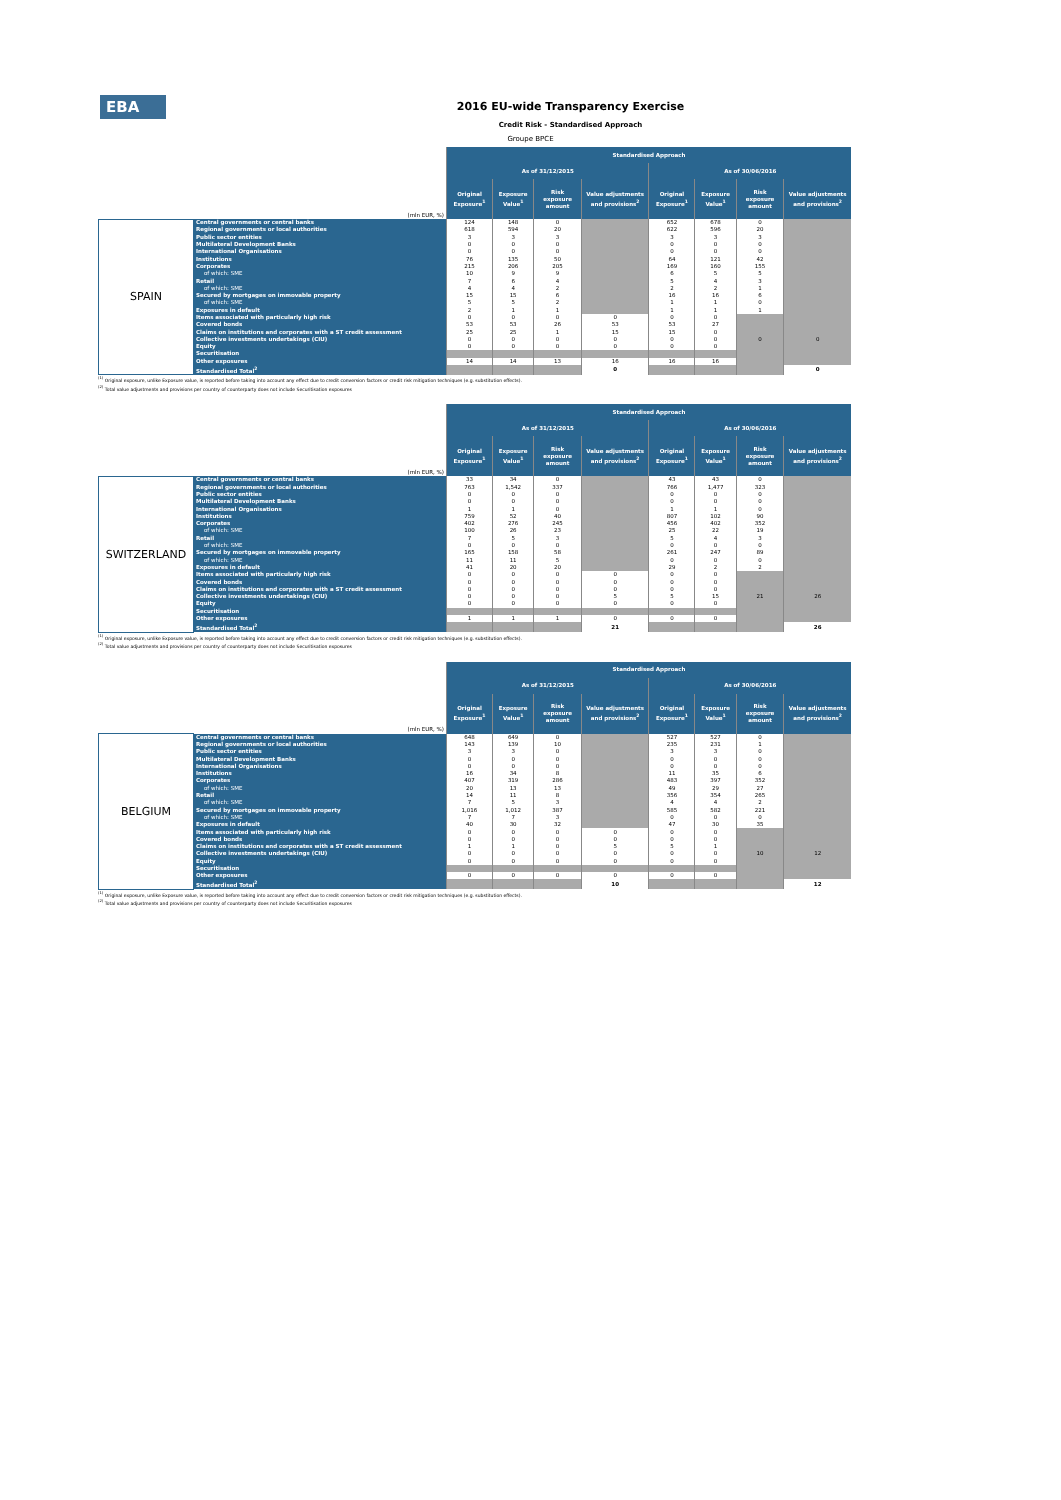EBA
2016 EU-wide Transparency Exercise
Credit Risk - Standardised Approach
Groupe BPCE
| | | Standardised Approach | | | | | | | |
| | | As of 31/12/2015 | | | | As of 30/06/2016 | | | |
| (mln EUR, %) | | Original Exposure<sup>1</sup> | Exposure Value<sup>1</sup> | Risk exposure amount | Value adjustments and provisions<sup>2</sup> | Original Exposure<sup>1</sup> | Exposure Value<sup>1</sup> | Risk exposure amount | Value adjustments and provisions<sup>2</sup> |
| SPAIN | Central governments or central banks | 124 | 148 | 0 | | 652 | 678 | 0 | |
| | Regional governments or local authorities | 618 | 594 | 20 | | 622 | 596 | 20 | |
| | Public sector entities | 3 | 3 | 3 | | 3 | 3 | 3 | |
| | Multilateral Development Banks | 0 | 0 | 0 | | 0 | 0 | 0 | |
| | International Organisations | 0 | 0 | 0 | | 0 | 0 | 0 | |
| | Institutions | 76 | 135 | 50 | | 64 | 121 | 42 | |
| | Corporates | 215 | 206 | 205 | | 169 | 160 | 155 | |
| | of which: SME | 10 | 9 | 9 | | 6 | 5 | 5 | |
| | Retail | 7 | 6 | 4 | | 5 | 4 | 3 | |
| | of which: SME | 4 | 4 | 2 | | 2 | 2 | 1 | |
| | Secured by mortgages on immovable property | 15 | 15 | 6 | | 16 | 16 | 6 | |
| | of which: SME | 5 | 5 | 2 | | 1 | 1 | 0 | |
| | Exposures in default | 2 | 1 | 1 | | 1 | 1 | 1 | |
| | Items associated with particularly high risk | 0 | 0 | 0 | 0 | 0 | 0 | 0 | 0 |
| | Covered bonds | 53 | 53 | 26 | 53 | 53 | 27 | | |
| | Claims on institutions and corporates with a ST credit assessment | 25 | 25 | 1 | 15 | 15 | 0 | | |
| | Collective investments undertakings (CIU) | 0 | 0 | 0 | 0 | 0 | 0 | | |
| | Equity | 0 | 0 | 0 | 0 | 0 | 0 | | |
| | Securitisation | | | | | | | | |
| | Other exposures | 14 | 14 | 13 | 16 | 16 | 16 | | |
| | Standardised Total<sup>2</sup> | | | | 0 | | | | 0 |
<sup>(1)</sup> Original exposure, unlike Exposure value, is reported before taking into account any effect due to credit conversion factors or credit risk mitigation techniques (e.g. substitution effects).
<sup>(2)</sup> Total value adjustments and provisions per country of counterparty does not include Securitisation exposures
| | | Standardised Approach | | | | | | | |
| | | As of 31/12/2015 | | | | As of 30/06/2016 | | | |
| (mln EUR, %) | | Original Exposure<sup>1</sup> | Exposure Value<sup>1</sup> | Risk exposure amount | Value adjustments and provisions<sup>2</sup> | Original Exposure<sup>1</sup> | Exposure Value<sup>1</sup> | Risk exposure amount | Value adjustments and provisions<sup>2</sup> |
| SWITZERLAND | Central governments or central banks | 33 | 34 | 0 | | 43 | 43 | 0 | |
| | Regional governments or local authorities | 763 | 1,542 | 337 | | 766 | 1,477 | 323 | |
| | Public sector entities | 0 | 0 | 0 | | 0 | 0 | 0 | |
| | Multilateral Development Banks | 0 | 0 | 0 | | 0 | 0 | 0 | |
| | International Organisations | 1 | 1 | 0 | | 1 | 1 | 0 | |
| | Institutions | 759 | 52 | 40 | | 807 | 102 | 90 | |
| | Corporates | 402 | 276 | 245 | | 456 | 402 | 352 | |
| | of which: SME | 100 | 26 | 23 | | 25 | 22 | 19 | |
| | Retail | 7 | 5 | 3 | | 5 | 4 | 3 | |
| | of which: SME | 0 | 0 | 0 | | 0 | 0 | 0 | |
| | Secured by mortgages on immovable property | 165 | 158 | 58 | | 261 | 247 | 89 | |
| | of which: SME | 11 | 11 | 5 | | 0 | 0 | 0 | |
| | Exposures in default | 41 | 20 | 20 | | 29 | 2 | 2 | |
| | Items associated with particularly high risk | 0 | 0 | 0 | 0 | 0 | 0 | 21 | 26 |
| | Covered bonds | 0 | 0 | 0 | 0 | 0 | 0 | | |
| | Claims on institutions and corporates with a ST credit assessment | 0 | 0 | 0 | 0 | 0 | 0 | | |
| | Collective investments undertakings (CIU) | 0 | 0 | 0 | 5 | 5 | 15 | | |
| | Equity | 0 | 0 | 0 | 0 | 0 | 0 | | |
| | Securitisation | | | | | | | | |
| | Other exposures | 1 | 1 | 1 | 0 | 0 | 0 | | |
| | Standardised Total<sup>2</sup> | | | | 21 | | | | 26 |
<sup>(1)</sup> Original exposure, unlike Exposure value, is reported before taking into account any effect due to credit conversion factors or credit risk mitigation techniques (e.g. substitution effects).
<sup>(2)</sup> Total value adjustments and provisions per country of counterparty does not include Securitisation exposures
| | | Standardised Approach | | | | | | | |
| | | As of 31/12/2015 | | | | As of 30/06/2016 | | | |
| (mln EUR, %) | | Original Exposure<sup>1</sup> | Exposure Value<sup>1</sup> | Risk exposure amount | Value adjustments and provisions<sup>2</sup> | Original Exposure<sup>1</sup> | Exposure Value<sup>1</sup> | Risk exposure amount | Value adjustments and provisions<sup>2</sup> |
| BELGIUM | Central governments or central banks | 648 | 649 | 0 | | 527 | 527 | 0 | |
| | Regional governments or local authorities | 143 | 139 | 10 | | 235 | 231 | 1 | |
| | Public sector entities | 3 | 3 | 0 | | 3 | 3 | 0 | |
| | Multilateral Development Banks | 0 | 0 | 0 | | 0 | 0 | 0 | |
| | International Organisations | 0 | 0 | 0 | | 0 | 0 | 0 | |
| | Institutions | 16 | 34 | 8 | | 11 | 35 | 6 | |
| | Corporates | 407 | 319 | 286 | | 483 | 397 | 352 | |
| | of which: SME | 20 | 13 | 13 | | 49 | 29 | 27 | |
| | Retail | 14 | 11 | 8 | | 356 | 354 | 265 | |
| | of which: SME | 7 | 5 | 3 | | 4 | 4 | 2 | |
| | Secured by mortgages on immovable property | 1,016 | 1,012 | 387 | | 585 | 582 | 221 | |
| | of which: SME | 7 | 7 | 3 | | 0 | 0 | 0 | |
| | Exposures in default | 40 | 30 | 32 | | 47 | 30 | 35 | |
| | Items associated with particularly high risk | 0 | 0 | 0 | 0 | 0 | 0 | 10 | 12 |
| | Covered bonds | 0 | 0 | 0 | 0 | 0 | 0 | | |
| | Claims on institutions and corporates with a ST credit assessment | 1 | 1 | 0 | 5 | 5 | 1 | | |
| | Collective investments undertakings (CIU) | 0 | 0 | 0 | 0 | 0 | 0 | | |
| | Equity | 0 | 0 | 0 | 0 | 0 | 0 | | |
| | Securitisation | | | | | | | | |
| | Other exposures | 0 | 0 | 0 | 0 | 0 | 0 | | |
| | Standardised Total<sup>2</sup> | | | | 10 | | | | 12 |
<sup>(1)</sup> Original exposure, unlike Exposure value, is reported before taking into account any effect due to credit conversion factors or credit risk mitigation techniques (e.g. substitution effects).
<sup>(2)</sup> Total value adjustments and provisions per country of counterparty does not include Securitisation exposures